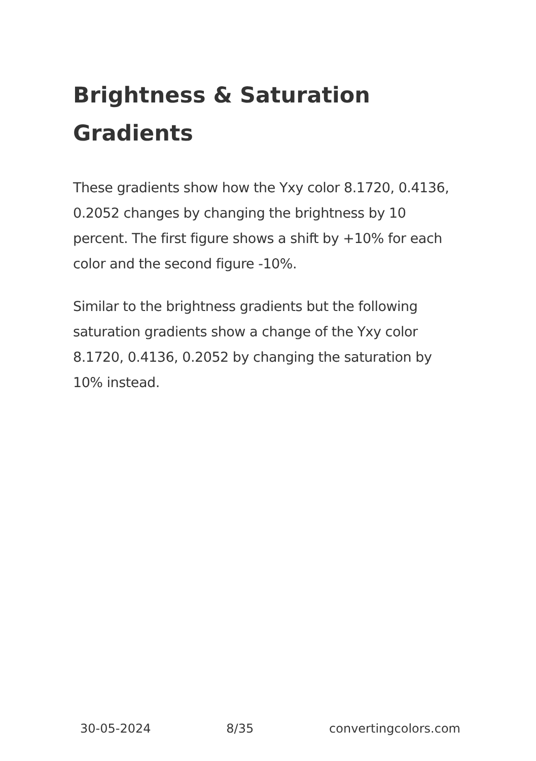Brightness & Saturation Gradients
These gradients show how the Yxy color 8.1720, 0.4136, 0.2052 changes by changing the brightness by 10 percent. The first figure shows a shift by +10% for each color and the second figure -10%.
Similar to the brightness gradients but the following saturation gradients show a change of the Yxy color 8.1720, 0.4136, 0.2052 by changing the saturation by 10% instead.
30-05-2024 8/35 convertingcolors.com